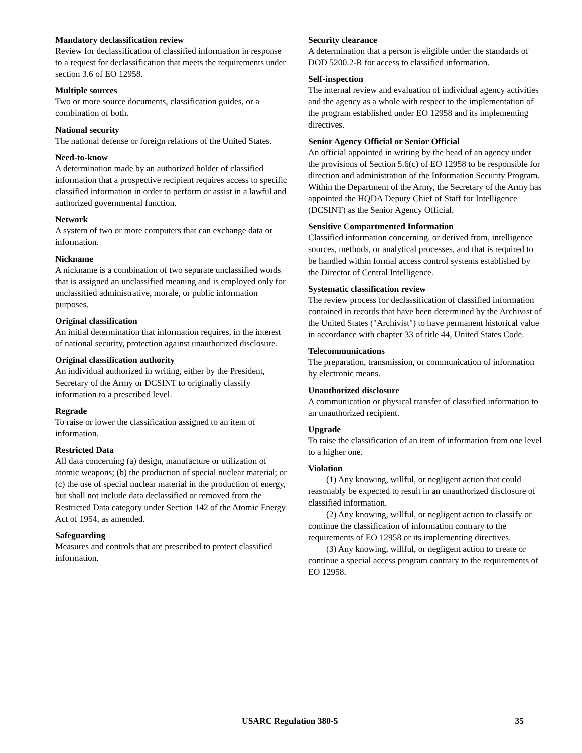Mandatory declassification review
Review for declassification of classified information in response to a request for declassification that meets the requirements under section 3.6 of EO 12958.
Multiple sources
Two or more source documents, classification guides, or a combination of both.
National security
The national defense or foreign relations of the United States.
Need-to-know
A determination made by an authorized holder of classified information that a prospective recipient requires access to specific classified information in order to perform or assist in a lawful and authorized governmental function.
Network
A system of two or more computers that can exchange data or information.
Nickname
A nickname is a combination of two separate unclassified words that is assigned an unclassified meaning and is employed only for unclassified administrative, morale, or public information purposes.
Original classification
An initial determination that information requires, in the interest of national security, protection against unauthorized disclosure.
Original classification authority
An individual authorized in writing, either by the President, Secretary of the Army or DCSINT to originally classify information to a prescribed level.
Regrade
To raise or lower the classification assigned to an item of information.
Restricted Data
All data concerning (a) design, manufacture or utilization of atomic weapons; (b) the production of special nuclear material; or (c) the use of special nuclear material in the production of energy, but shall not include data declassified or removed from the Restricted Data category under Section 142 of the Atomic Energy Act of 1954, as amended.
Safeguarding
Measures and controls that are prescribed to protect classified information.
Security clearance
A determination that a person is eligible under the standards of DOD 5200.2-R for access to classified information.
Self-inspection
The internal review and evaluation of individual agency activities and the agency as a whole with respect to the implementation of the program established under EO 12958 and its implementing directives.
Senior Agency Official or Senior Official
An official appointed in writing by the head of an agency under the provisions of Section 5.6(c) of EO 12958 to be responsible for direction and administration of the Information Security Program. Within the Department of the Army, the Secretary of the Army has appointed the HQDA Deputy Chief of Staff for Intelligence (DCSINT) as the Senior Agency Official.
Sensitive Compartmented Information
Classified information concerning, or derived from, intelligence sources, methods, or analytical processes, and that is required to be handled within formal access control systems established by the Director of Central Intelligence.
Systematic classification review
The review process for declassification of classified information contained in records that have been determined by the Archivist of the United States ("Archivist") to have permanent historical value in accordance with chapter 33 of title 44, United States Code.
Telecommunications
The preparation, transmission, or communication of information by electronic means.
Unauthorized disclosure
A communication or physical transfer of classified information to an unauthorized recipient.
Upgrade
To raise the classification of an item of information from one level to a higher one.
Violation
(1) Any knowing, willful, or negligent action that could reasonably be expected to result in an unauthorized disclosure of classified information.
(2) Any knowing, willful, or negligent action to classify or continue the classification of information contrary to the requirements of EO 12958 or its implementing directives.
(3) Any knowing, willful, or negligent action to create or continue a special access program contrary to the requirements of EO 12958.
USARC Regulation 380-5 35